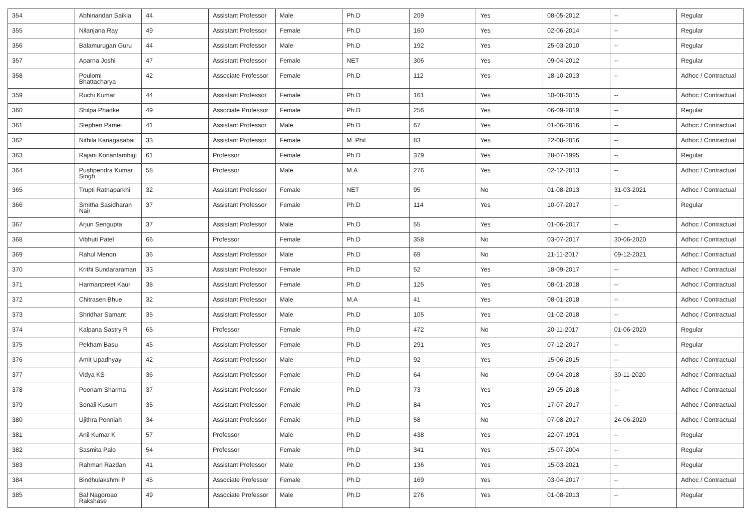| 354 | Abhinandan Saikia | 44 | Assistant Professor | Male | Ph.D | 209 | Yes | 08-05-2012 | -- | Regular |
| 355 | Nilanjana Ray | 49 | Assistant Professor | Female | Ph.D | 160 | Yes | 02-06-2014 | -- | Regular |
| 356 | Balamurugan Guru | 44 | Assistant Professor | Male | Ph.D | 192 | Yes | 25-03-2010 | -- | Regular |
| 357 | Aparna Joshi | 47 | Assistant Professor | Female | NET | 306 | Yes | 09-04-2012 | -- | Regular |
| 358 | Poulomi Bhattacharya | 42 | Associate Professor | Female | Ph.D | 112 | Yes | 18-10-2013 | -- | Adhoc / Contractual |
| 359 | Ruchi Kumar | 44 | Assistant Professor | Female | Ph.D | 161 | Yes | 10-08-2015 | -- | Adhoc / Contractual |
| 360 | Shilpa Phadke | 49 | Associate Professor | Female | Ph.D | 256 | Yes | 06-09-2019 | -- | Regular |
| 361 | Stephen Pamei | 41 | Assistant Professor | Male | Ph.D | 67 | Yes | 01-06-2016 | -- | Adhoc / Contractual |
| 362 | Nithila Kanagasabai | 33 | Assistant Professor | Female | M. Phil | 83 | Yes | 22-08-2016 | -- | Adhoc / Contractual |
| 363 | Rajani Konantambigi | 61 | Professor | Female | Ph.D | 379 | Yes | 28-07-1995 | -- | Regular |
| 364 | Pushpendra Kumar Singh | 58 | Professor | Male | M.A | 276 | Yes | 02-12-2013 | -- | Adhoc / Contractual |
| 365 | Trupti Ratnaparkhi | 32 | Assistant Professor | Female | NET | 95 | No | 01-08-2013 | 31-03-2021 | Adhoc / Contractual |
| 366 | Smitha Sasidharan Nair | 37 | Assistant Professor | Female | Ph.D | 114 | Yes | 10-07-2017 | -- | Regular |
| 367 | Arjun Sengupta | 37 | Assistant Professor | Male | Ph.D | 55 | Yes | 01-06-2017 | -- | Adhoc / Contractual |
| 368 | Vibhuti Patel | 66 | Professor | Female | Ph.D | 358 | No | 03-07-2017 | 30-06-2020 | Adhoc / Contractual |
| 369 | Rahul Menon | 36 | Assistant Professor | Male | Ph.D | 69 | No | 21-11-2017 | 09-12-2021 | Adhoc / Contractual |
| 370 | Krithi Sundararaman | 33 | Assistant Professor | Female | Ph.D | 52 | Yes | 18-09-2017 | -- | Adhoc / Contractual |
| 371 | Harmanpreet Kaur | 38 | Assistant Professor | Female | Ph.D | 125 | Yes | 08-01-2018 | -- | Adhoc / Contractual |
| 372 | Chitrasen Bhue | 32 | Assistant Professor | Male | M.A | 41 | Yes | 08-01-2018 | -- | Adhoc / Contractual |
| 373 | Shridhar Samant | 35 | Assistant Professor | Male | Ph.D | 105 | Yes | 01-02-2018 | -- | Adhoc / Contractual |
| 374 | Kalpana Sastry R | 65 | Professor | Female | Ph.D | 472 | No | 20-11-2017 | 01-06-2020 | Regular |
| 375 | Pekham Basu | 45 | Assistant Professor | Female | Ph.D | 291 | Yes | 07-12-2017 | -- | Regular |
| 376 | Amit Upadhyay | 42 | Assistant Professor | Male | Ph.D | 92 | Yes | 15-06-2015 | -- | Adhoc / Contractual |
| 377 | Vidya KS | 36 | Assistant Professor | Female | Ph.D | 64 | No | 09-04-2018 | 30-11-2020 | Adhoc / Contractual |
| 378 | Poonam Sharma | 37 | Assistant Professor | Female | Ph.D | 73 | Yes | 29-05-2018 | -- | Adhoc / Contractual |
| 379 | Sonali Kusum | 35 | Assistant Professor | Female | Ph.D | 84 | Yes | 17-07-2017 | -- | Adhoc / Contractual |
| 380 | Ujithra Ponniah | 34 | Assistant Professor | Female | Ph.D | 58 | No | 07-08-2017 | 24-06-2020 | Adhoc / Contractual |
| 381 | Anil Kumar K | 57 | Professor | Male | Ph.D | 438 | Yes | 22-07-1991 | -- | Regular |
| 382 | Sasmita Palo | 54 | Professor | Female | Ph.D | 341 | Yes | 15-07-2004 | -- | Regular |
| 383 | Rahman Razdan | 41 | Assistant Professor | Male | Ph.D | 136 | Yes | 15-03-2021 | -- | Regular |
| 384 | Bindhulakshmi P | 45 | Associate Professor | Female | Ph.D | 169 | Yes | 03-04-2017 | -- | Adhoc / Contractual |
| 385 | Bal Nagoroao Rakshase | 49 | Associate Professor | Male | Ph.D | 276 | Yes | 01-08-2013 | -- | Regular |